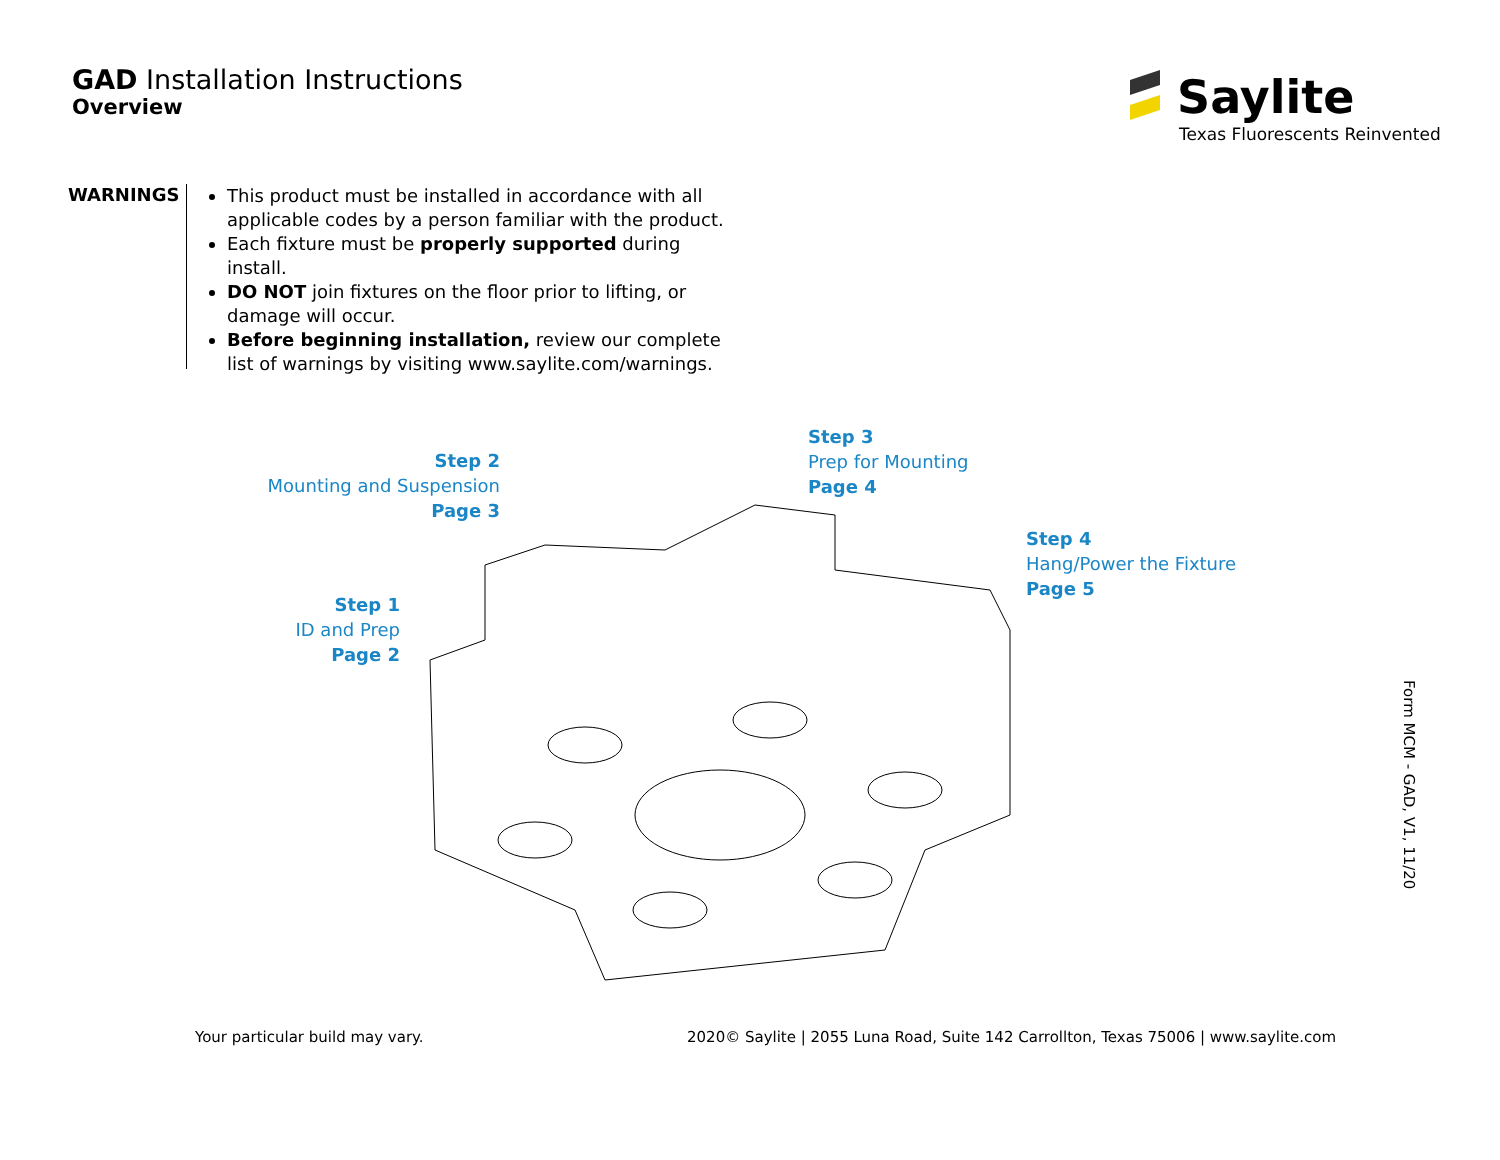GAD Installation Instructions
Overview
Saylite
Texas Fluorescents Reinvented
WARNINGS
This product must be installed in accordance with all applicable codes by a person familiar with the product.
Each fixture must be properly supported during install.
DO NOT join fixtures on the floor prior to lifting, or damage will occur.
Before beginning installation, review our complete list of warnings by visiting www.saylite.com/warnings.
Step 2
Mounting and Suspension
Page 3
Step 3
Prep for Mounting
Page 4
Step 4
Hang/Power the Fixture
Page 5
Step 1
ID and Prep
Page 2
Your particular build may vary.
2020© Saylite | 2055 Luna Road, Suite 142 Carrollton, Texas 75006 | www.saylite.com
Form MCM - GAD, V1, 11/20